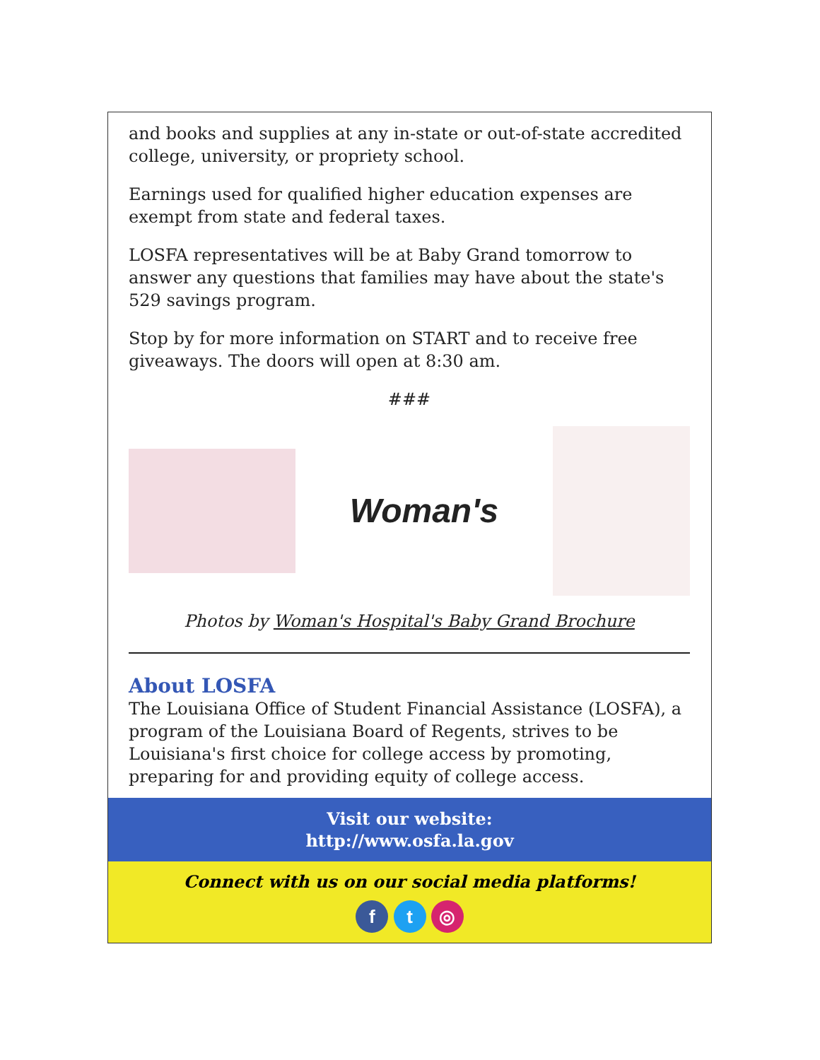and books and supplies at any in-state or out-of-state accredited college, university, or propriety school.
Earnings used for qualified higher education expenses are exempt from state and federal taxes.
LOSFA representatives will be at Baby Grand tomorrow to answer any questions that families may have about the state's 529 savings program.
Stop by for more information on START and to receive free giveaways. The doors will open at 8:30 am.
###
Woman's
Photos by Woman's Hospital's Baby Grand Brochure
About LOSFA
The Louisiana Office of Student Financial Assistance (LOSFA), a program of the Louisiana Board of Regents, strives to be Louisiana's first choice for college access by promoting, preparing for and providing equity of college access.
Visit our website:
http://www.osfa.la.gov
Connect with us on our social media platforms!
f t ◎